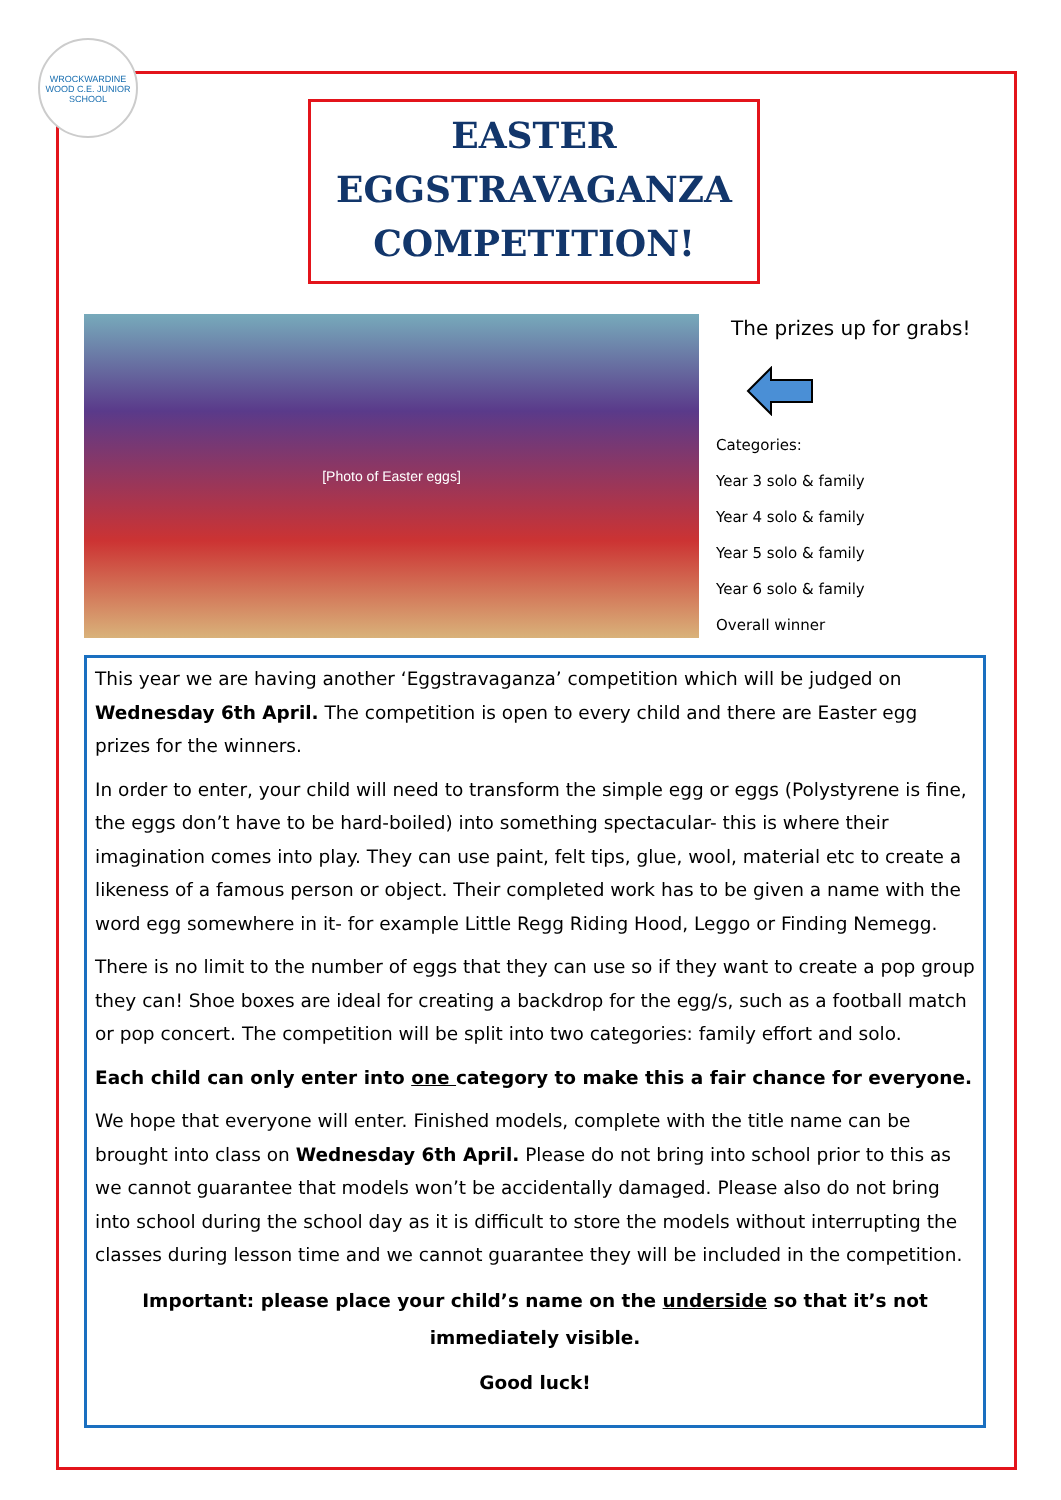WROCKWARDINE WOOD C.E. JUNIOR SCHOOL
EASTER
EGGSTRAVAGANZA
COMPETITION!
[Photo of Easter eggs]
The prizes up for grabs!
Categories:
Year 3 solo & family
Year 4 solo & family
Year 5 solo & family
Year 6 solo & family
Overall winner
This year we are having another ‘Eggstravaganza’ competition which will be judged on Wednesday 6th April. The competition is open to every child and there are Easter egg prizes for the winners.
In order to enter, your child will need to transform the simple egg or eggs (Polystyrene is fine, the eggs don’t have to be hard-boiled) into something spectacular- this is where their imagination comes into play. They can use paint, felt tips, glue, wool, material etc to create a likeness of a famous person or object. Their completed work has to be given a name with the word egg somewhere in it- for example Little Regg Riding Hood, Leggo or Finding Nemegg.
There is no limit to the number of eggs that they can use so if they want to create a pop group they can! Shoe boxes are ideal for creating a backdrop for the egg/s, such as a football match or pop concert. The competition will be split into two categories: family effort and solo.
Each child can only enter into one category to make this a fair chance for everyone.
We hope that everyone will enter. Finished models, complete with the title name can be brought into class on Wednesday 6th April. Please do not bring into school prior to this as we cannot guarantee that models won’t be accidentally damaged. Please also do not bring into school during the school day as it is difficult to store the models without interrupting the classes during lesson time and we cannot guarantee they will be included in the competition.
Important: please place your child’s name on the underside so that it’s not immediately visible.
Good luck!